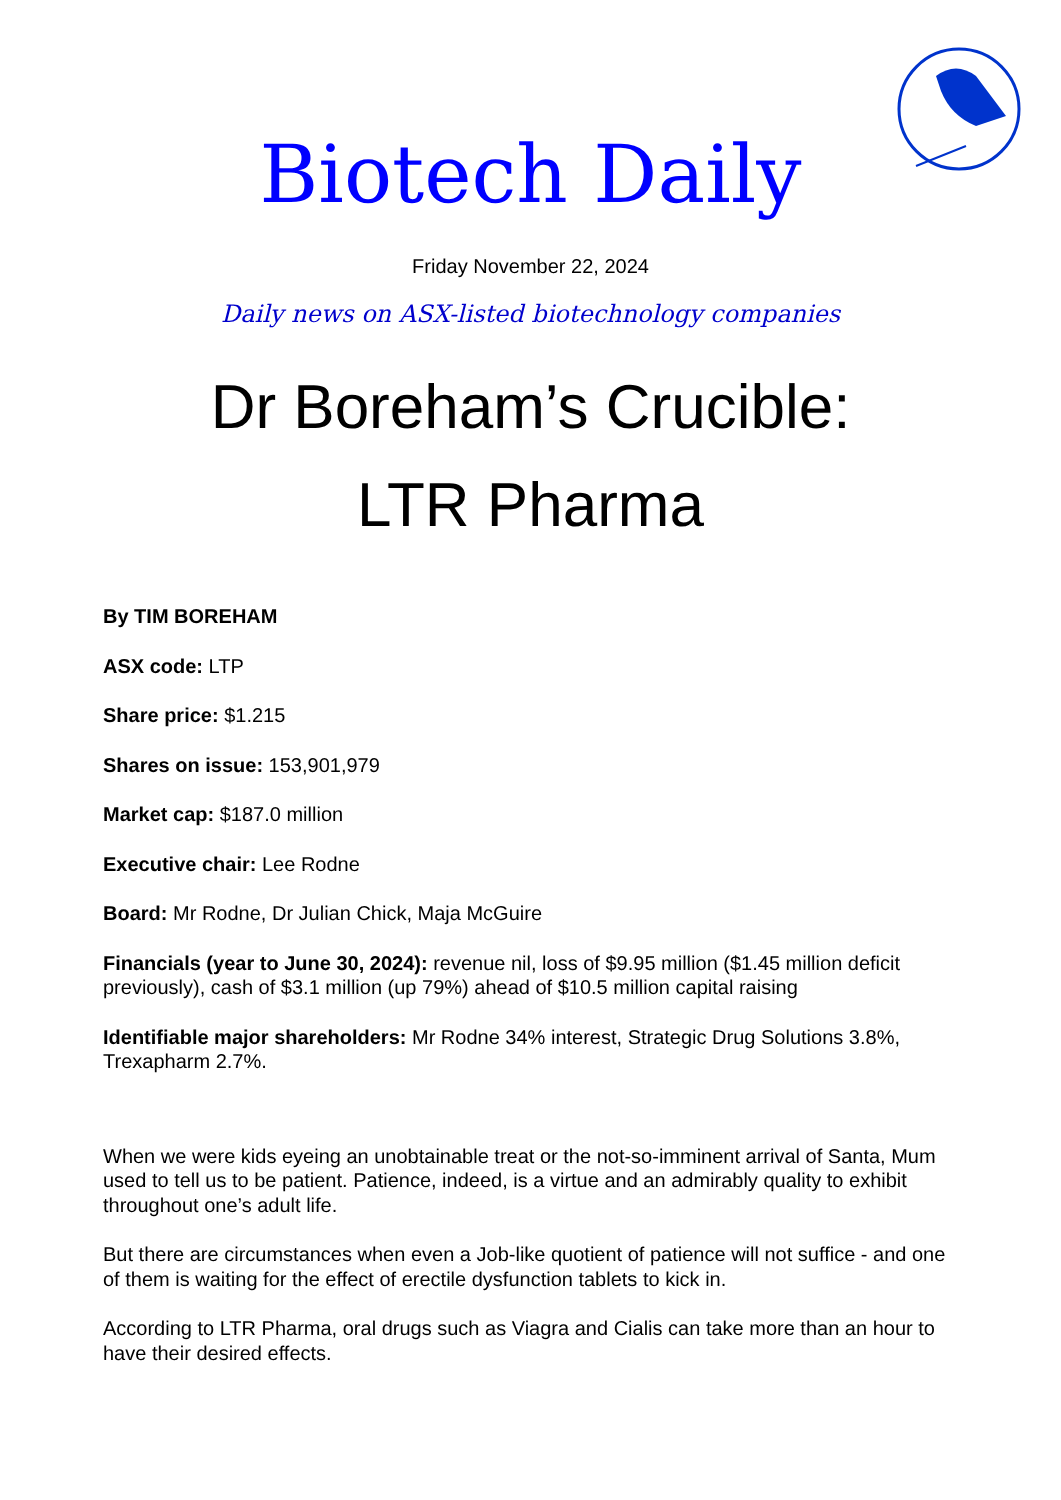Biotech Daily
Friday November 22, 2024
Daily news on ASX-listed biotechnology companies
Dr Boreham’s Crucible:
LTR Pharma
By TIM BOREHAM
ASX code: LTP
Share price: $1.215
Shares on issue: 153,901,979
Market cap: $187.0 million
Executive chair: Lee Rodne
Board: Mr Rodne, Dr Julian Chick, Maja McGuire
Financials (year to June 30, 2024): revenue nil, loss of $9.95 million ($1.45 million deficit previously), cash of $3.1 million (up 79%) ahead of $10.5 million capital raising
Identifiable major shareholders: Mr Rodne 34% interest, Strategic Drug Solutions 3.8%, Trexapharm 2.7%.
When we were kids eyeing an unobtainable treat or the not-so-imminent arrival of Santa, Mum used to tell us to be patient. Patience, indeed, is a virtue and an admirably quality to exhibit throughout one’s adult life.
But there are circumstances when even a Job-like quotient of patience will not suffice - and one of them is waiting for the effect of erectile dysfunction tablets to kick in.
According to LTR Pharma, oral drugs such as Viagra and Cialis can take more than an hour to have their desired effects.